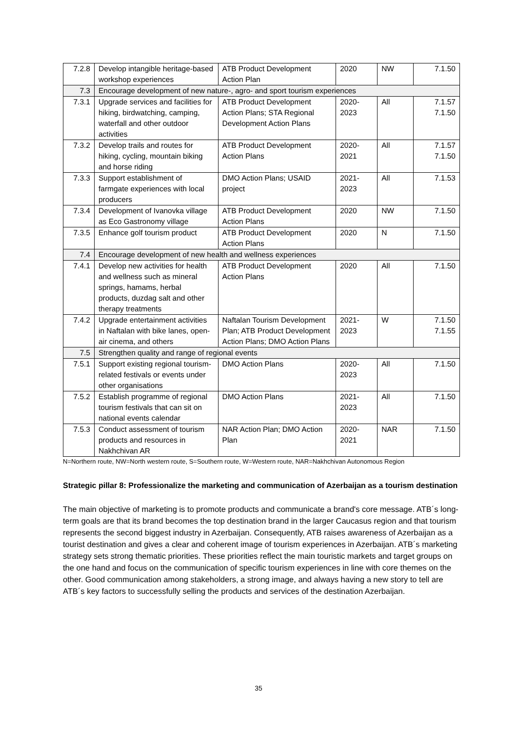| 7.2.8 | Develop intangible heritage-based workshop experiences | ATB Product Development Action Plan | 2020 | NW | 7.1.50 |
| 7.3 | Encourage development of new nature-, agro- and sport tourism experiences | | | | |
| 7.3.1 | Upgrade services and facilities for hiking, birdwatching, camping, waterfall and other outdoor activities | ATB Product Development Action Plans; STA Regional Development Action Plans | 2020- 2023 | All | 7.1.57 7.1.50 |
| 7.3.2 | Develop trails and routes for hiking, cycling, mountain biking and horse riding | ATB Product Development Action Plans | 2020- 2021 | All | 7.1.57 7.1.50 |
| 7.3.3 | Support establishment of farmgate experiences with local producers | DMO Action Plans; USAID project | 2021- 2023 | All | 7.1.53 |
| 7.3.4 | Development of Ivanovka village as Eco Gastronomy village | ATB Product Development Action Plans | 2020 | NW | 7.1.50 |
| 7.3.5 | Enhance golf tourism product | ATB Product Development Action Plans | 2020 | N | 7.1.50 |
| 7.4 | Encourage development of new health and wellness experiences | | | | |
| 7.4.1 | Develop new activities for health and wellness such as mineral springs, hamams, herbal products, duzdag salt and other therapy treatments | ATB Product Development Action Plans | 2020 | All | 7.1.50 |
| 7.4.2 | Upgrade entertainment activities in Naftalan with bike lanes, open-air cinema, and others | Naftalan Tourism Development Plan; ATB Product Development Action Plans; DMO Action Plans | 2021- 2023 | W | 7.1.50 7.1.55 |
| 7.5 | Strengthen quality and range of regional events | | | | |
| 7.5.1 | Support existing regional tourism-related festivals or events under other organisations | DMO Action Plans | 2020- 2023 | All | 7.1.50 |
| 7.5.2 | Establish programme of regional tourism festivals that can sit on national events calendar | DMO Action Plans | 2021- 2023 | All | 7.1.50 |
| 7.5.3 | Conduct assessment of tourism products and resources in Nakhchivan AR | NAR Action Plan; DMO Action Plan | 2020- 2021 | NAR | 7.1.50 |
N=Northern route, NW=North western route, S=Southern route, W=Western route, NAR=Nakhchivan Autonomous Region
Strategic pillar 8: Professionalize the marketing and communication of Azerbaijan as a tourism destination
The main objective of marketing is to promote products and communicate a brand's core message. ATB´s long-term goals are that its brand becomes the top destination brand in the larger Caucasus region and that tourism represents the second biggest industry in Azerbaijan. Consequently, ATB raises awareness of Azerbaijan as a tourist destination and gives a clear and coherent image of tourism experiences in Azerbaijan. ATB´s marketing strategy sets strong thematic priorities. These priorities reflect the main touristic markets and target groups on the one hand and focus on the communication of specific tourism experiences in line with core themes on the other. Good communication among stakeholders, a strong image, and always having a new story to tell are ATB´s key factors to successfully selling the products and services of the destination Azerbaijan.
35